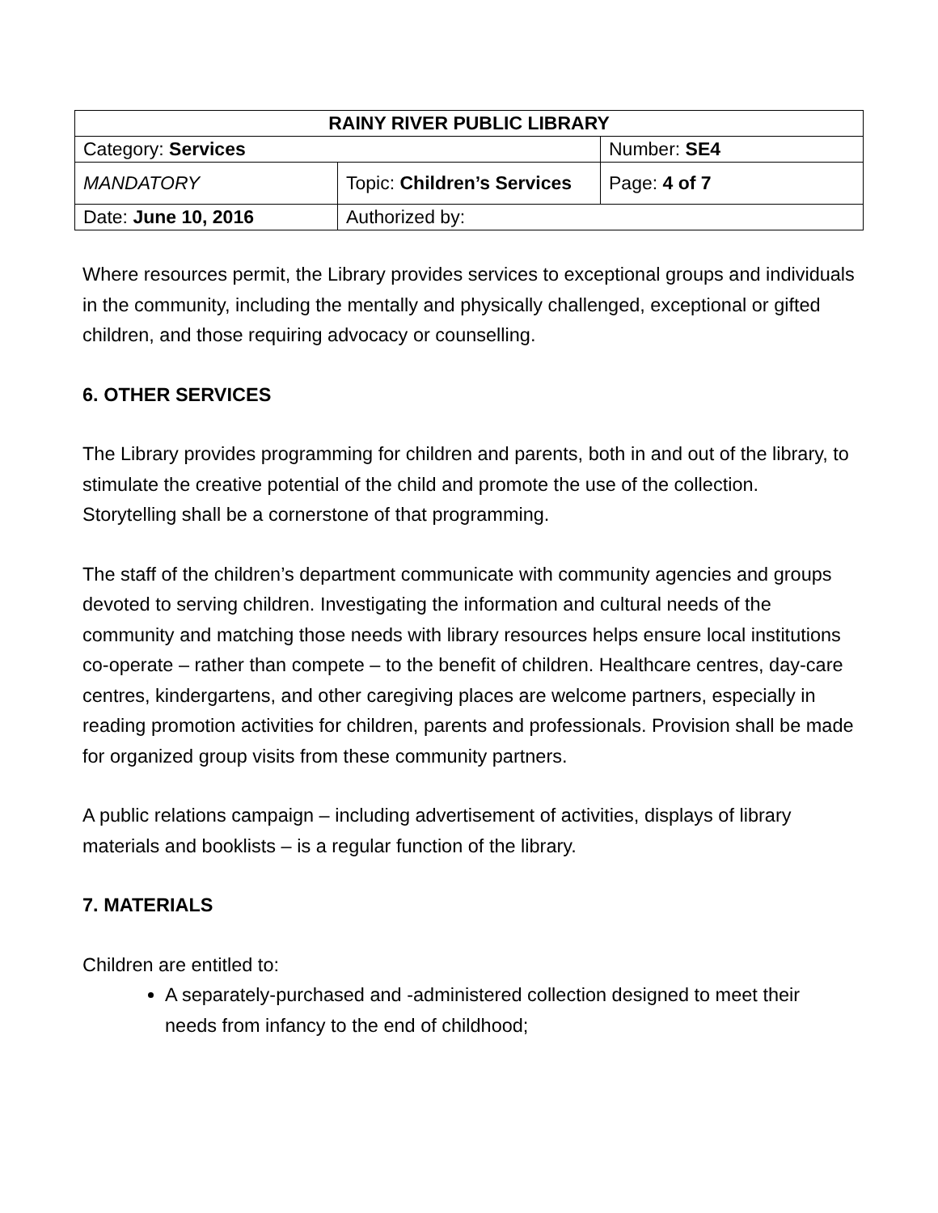| RAINY RIVER PUBLIC LIBRARY | | |
| --- | --- | --- |
| Category: Services | | Number: SE4 |
| MANDATORY | Topic: Children’s Services | Page: 4 of 7 |
| Date: June 10, 2016 | Authorized by: | |
Where resources permit, the Library provides services to exceptional groups and individuals in the community, including the mentally and physically challenged, exceptional or gifted children, and those requiring advocacy or counselling.
6. OTHER SERVICES
The Library provides programming for children and parents, both in and out of the library, to stimulate the creative potential of the child and promote the use of the collection. Storytelling shall be a cornerstone of that programming.
The staff of the children’s department communicate with community agencies and groups devoted to serving children. Investigating the information and cultural needs of the community and matching those needs with library resources helps ensure local institutions co-operate – rather than compete – to the benefit of children. Healthcare centres, day-care centres, kindergartens, and other caregiving places are welcome partners, especially in reading promotion activities for children, parents and professionals. Provision shall be made for organized group visits from these community partners.
A public relations campaign – including advertisement of activities, displays of library materials and booklists – is a regular function of the library.
7. MATERIALS
Children are entitled to:
A separately-purchased and -administered collection designed to meet their needs from infancy to the end of childhood;